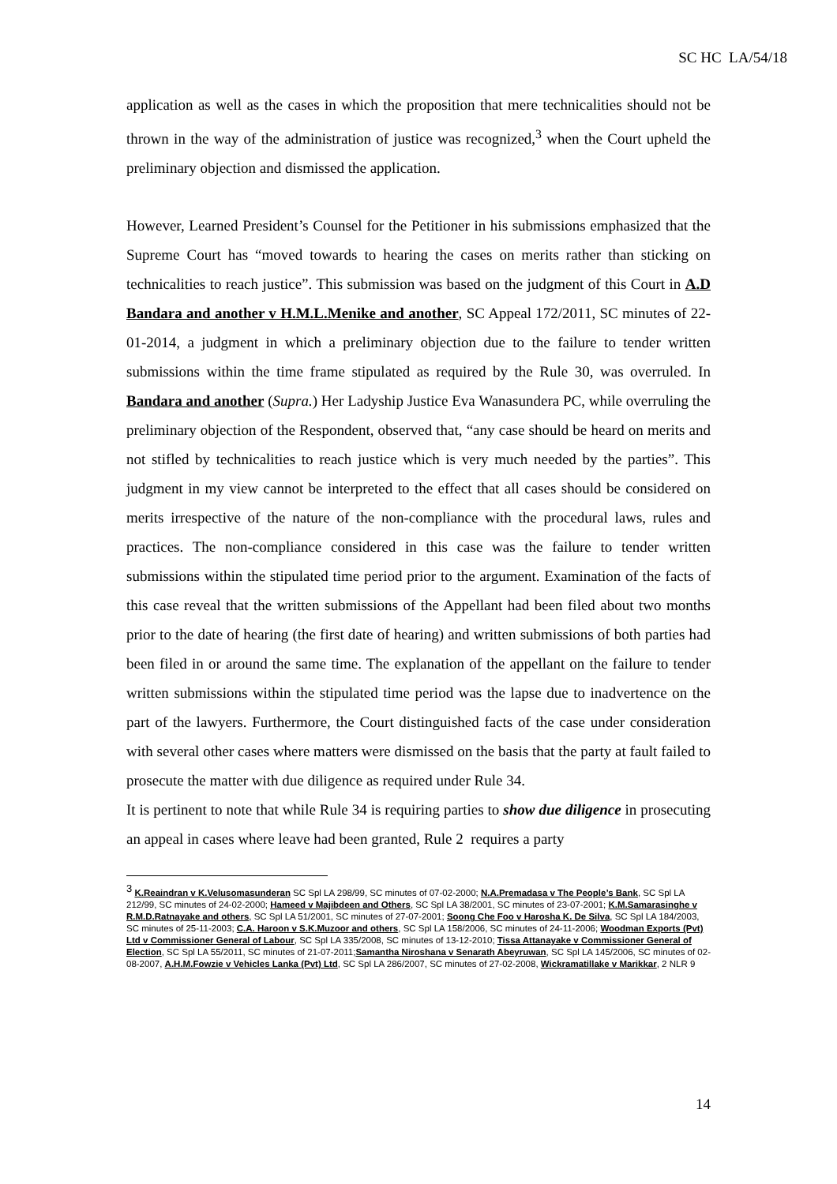SC HC LA/54/18
application as well as the cases in which the proposition that mere technicalities should not be thrown in the way of the administration of justice was recognized,<sup>3</sup> when the Court upheld the preliminary objection and dismissed the application.
However, Learned President’s Counsel for the Petitioner in his submissions emphasized that the Supreme Court has “moved towards to hearing the cases on merits rather than sticking on technicalities to reach justice”. This submission was based on the judgment of this Court in A.D Bandara and another v H.M.L.Menike and another, SC Appeal 172/2011, SC minutes of 22-01-2014, a judgment in which a preliminary objection due to the failure to tender written submissions within the time frame stipulated as required by the Rule 30, was overruled. In Bandara and another (Supra.) Her Ladyship Justice Eva Wanasundera PC, while overruling the preliminary objection of the Respondent, observed that, “any case should be heard on merits and not stifled by technicalities to reach justice which is very much needed by the parties”. This judgment in my view cannot be interpreted to the effect that all cases should be considered on merits irrespective of the nature of the non-compliance with the procedural laws, rules and practices. The non-compliance considered in this case was the failure to tender written submissions within the stipulated time period prior to the argument. Examination of the facts of this case reveal that the written submissions of the Appellant had been filed about two months prior to the date of hearing (the first date of hearing) and written submissions of both parties had been filed in or around the same time. The explanation of the appellant on the failure to tender written submissions within the stipulated time period was the lapse due to inadvertence on the part of the lawyers. Furthermore, the Court distinguished facts of the case under consideration with several other cases where matters were dismissed on the basis that the party at fault failed to prosecute the matter with due diligence as required under Rule 34.
It is pertinent to note that while Rule 34 is requiring parties to show due diligence in prosecuting an appeal in cases where leave had been granted, Rule 2 requires a party
<sup>3</sup> K.Reaindran v K.Velusomasunderan SC Spl LA 298/99, SC minutes of 07-02-2000; N.A.Premadasa v The People’s Bank, SC Spl LA 212/99, SC minutes of 24-02-2000; Hameed v Majibdeen and Others, SC Spl LA 38/2001, SC minutes of 23-07-2001; K.M.Samarasinghe v R.M.D.Ratnayake and others, SC Spl LA 51/2001, SC minutes of 27-07-2001; Soong Che Foo v Harosha K. De Silva, SC Spl LA 184/2003, SC minutes of 25-11-2003; C.A. Haroon v S.K.Muzoor and others, SC Spl LA 158/2006, SC minutes of 24-11-2006; Woodman Exports (Pvt) Ltd v Commissioner General of Labour, SC Spl LA 335/2008, SC minutes of 13-12-2010; Tissa Attanayake v Commissioner General of Election, SC Spl LA 55/2011, SC minutes of 21-07-2011;Samantha Niroshana v Senarath Abeyruwan, SC Spl LA 145/2006, SC minutes of 02-08-2007, A.H.M.Fowzie v Vehicles Lanka (Pvt) Ltd, SC Spl LA 286/2007, SC minutes of 27-02-2008, Wickramatillake v Marikkar, 2 NLR 9
14